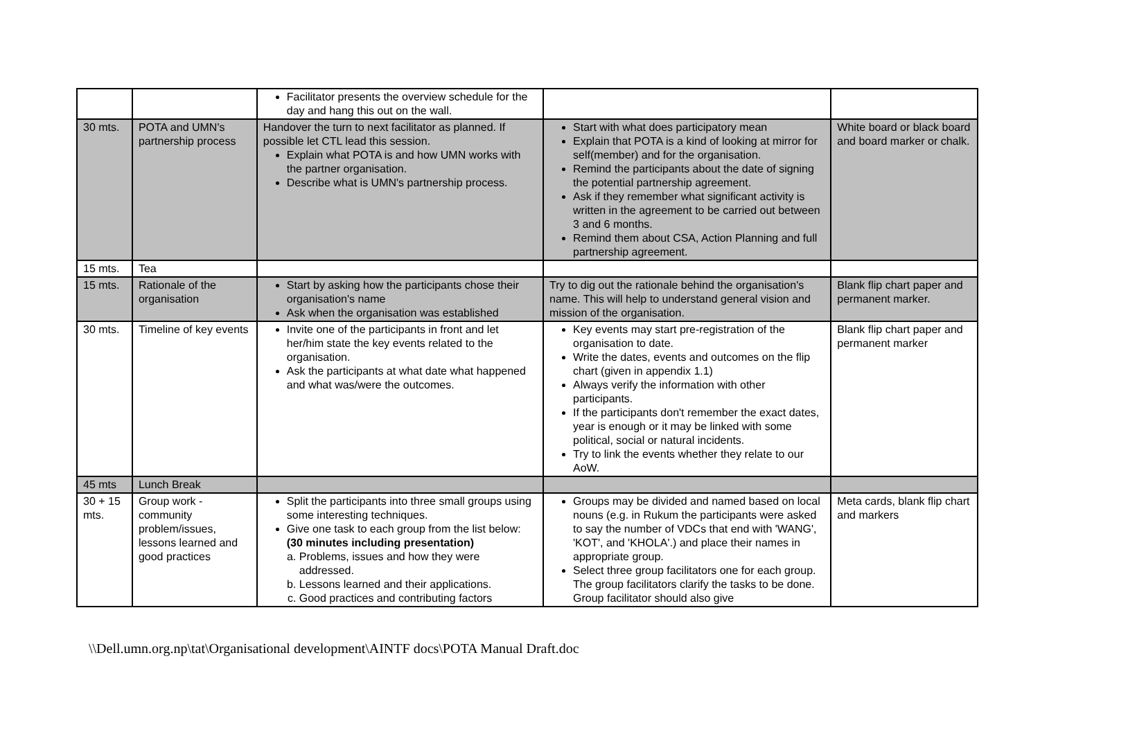| | | Facilitator presents the overview schedule for the day and hang this out on the wall. | | |
| 30 mts. | POTA and UMN's partnership process | Handover the turn to next facilitator as planned. If possible let CTL lead this session. Explain what POTA is and how UMN works with the partner organisation. Describe what is UMN's partnership process. | Start with what does participatory mean Explain that POTA is a kind of looking at mirror for self(member) and for the organisation. Remind the participants about the date of signing the potential partnership agreement. Ask if they remember what significant activity is written in the agreement to be carried out between 3 and 6 months. Remind them about CSA, Action Planning and full partnership agreement. | White board or black board and board marker or chalk. |
| 15 mts. | Tea | | | |
| 15 mts. | Rationale of the organisation | Start by asking how the participants chose their organisation's name Ask when the organisation was established | Try to dig out the rationale behind the organisation's name. This will help to understand general vision and mission of the organisation. | Blank flip chart paper and permanent marker. |
| 30 mts. | Timeline of key events | Invite one of the participants in front and let her/him state the key events related to the organisation. Ask the participants at what date what happened and what was/were the outcomes. | Key events may start pre-registration of the organisation to date. Write the dates, events and outcomes on the flip chart (given in appendix 1.1) Always verify the information with other participants. If the participants don't remember the exact dates, year is enough or it may be linked with some political, social or natural incidents. Try to link the events whether they relate to our AoW. | Blank flip chart paper and permanent marker |
| 45 mts | Lunch Break | | | |
| 30 + 15 mts. | Group work - community problem/issues, lessons learned and good practices | Split the participants into three small groups using some interesting techniques. Give one task to each group from the list below: (30 minutes including presentation) a. Problems, issues and how they were addressed. b. Lessons learned and their applications. c. Good practices and contributing factors | Groups may be divided and named based on local nouns (e.g. in Rukum the participants were asked to say the number of VDCs that end with 'WANG', 'KOT', and 'KHOLA'.) and place their names in appropriate group. Select three group facilitators one for each group. The group facilitators clarify the tasks to be done. Group facilitator should also give | Meta cards, blank flip chart and markers |
\\Dell.umn.org.np\tat\Organisational development\AINTF docs\POTA Manual Draft.doc